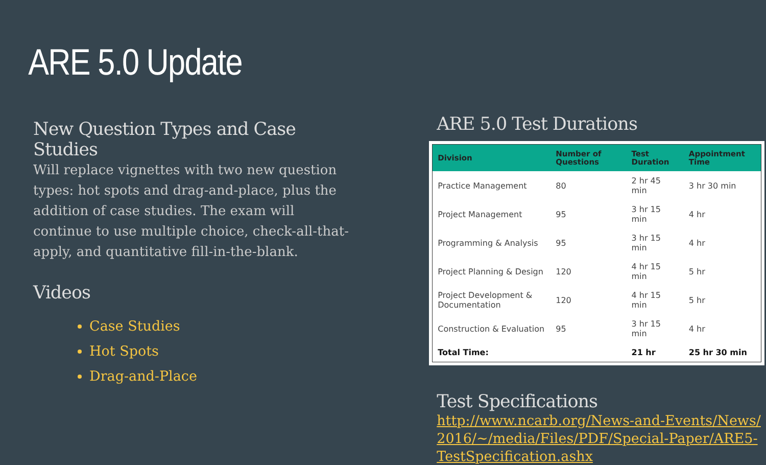ARE 5.0 Update
New Question Types and Case Studies
Will replace vignettes with two new question types: hot spots and drag-and-place, plus the addition of case studies. The exam will continue to use multiple choice, check-all-that-apply, and quantitative fill-in-the-blank.
Videos
Case Studies
Hot Spots
Drag-and-Place
ARE 5.0 Test Durations
| Division | Number of Questions | Test Duration | Appointment Time |
| --- | --- | --- | --- |
| Practice Management | 80 | 2 hr 45 min | 3 hr 30 min |
| Project Management | 95 | 3 hr 15 min | 4 hr |
| Programming & Analysis | 95 | 3 hr 15 min | 4 hr |
| Project Planning & Design | 120 | 4 hr 15 min | 5 hr |
| Project Development & Documentation | 120 | 4 hr 15 min | 5 hr |
| Construction & Evaluation | 95 | 3 hr 15 min | 4 hr |
| Total Time: | | 21 hr | 25 hr 30 min |
Test Specifications
http://www.ncarb.org/News-and-Events/News/2016/~/media/Files/PDF/Special-Paper/ARE5-TestSpecification.ashx